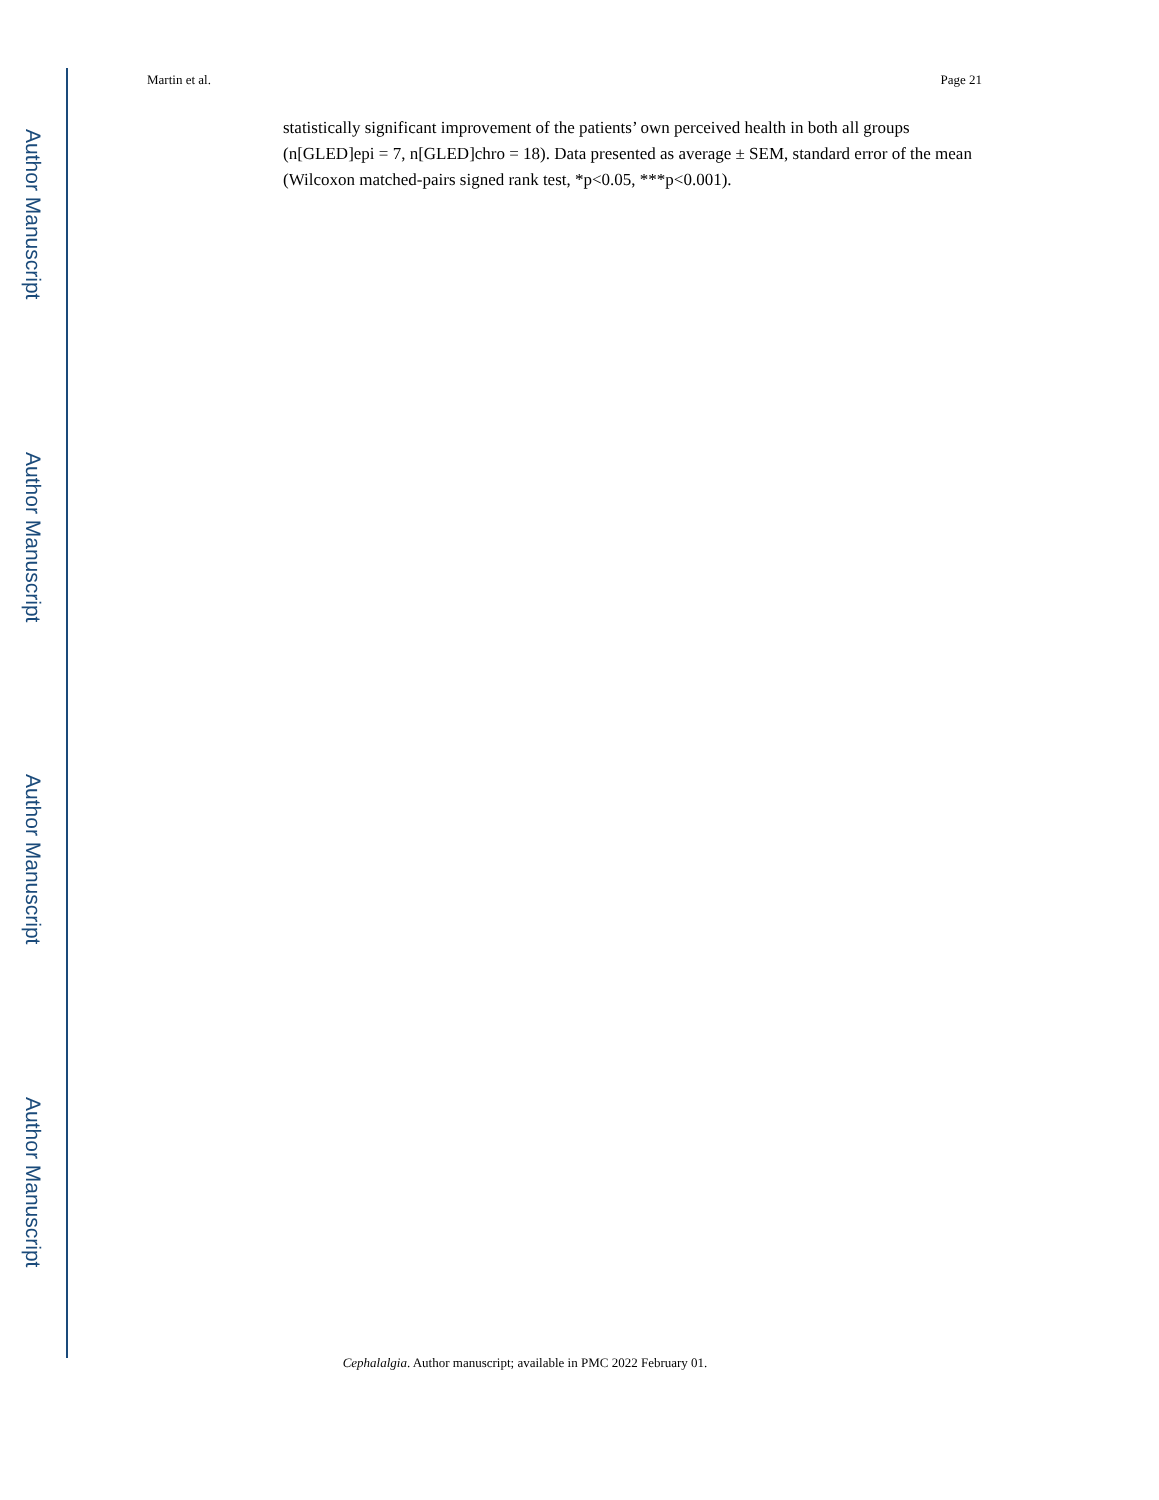Author Manuscript
Author Manuscript
Author Manuscript
Author Manuscript
Martin et al. Page 21
statistically significant improvement of the patients’ own perceived health in both all groups (n[GLED]epi = 7, n[GLED]chro = 18). Data presented as average ± SEM, standard error of the mean (Wilcoxon matched-pairs signed rank test, *p<0.05, ***p<0.001).
Cephalalgia. Author manuscript; available in PMC 2022 February 01.